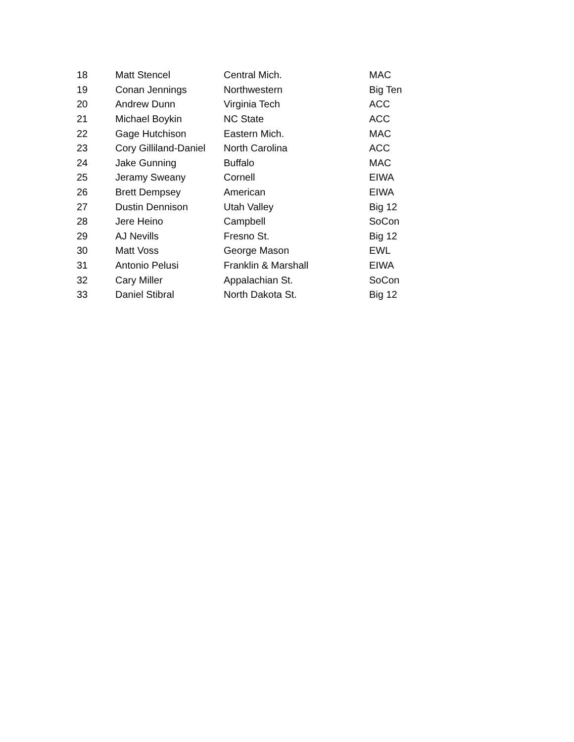| 18 | Matt Stencel | Central Mich. | MAC |
| 19 | Conan Jennings | Northwestern | Big Ten |
| 20 | Andrew Dunn | Virginia Tech | ACC |
| 21 | Michael Boykin | NC State | ACC |
| 22 | Gage Hutchison | Eastern Mich. | MAC |
| 23 | Cory Gilliland-Daniel | North Carolina | ACC |
| 24 | Jake Gunning | Buffalo | MAC |
| 25 | Jeramy Sweany | Cornell | EIWA |
| 26 | Brett Dempsey | American | EIWA |
| 27 | Dustin Dennison | Utah Valley | Big 12 |
| 28 | Jere Heino | Campbell | SoCon |
| 29 | AJ Nevills | Fresno St. | Big 12 |
| 30 | Matt Voss | George Mason | EWL |
| 31 | Antonio Pelusi | Franklin & Marshall | EIWA |
| 32 | Cary Miller | Appalachian St. | SoCon |
| 33 | Daniel Stibral | North Dakota St. | Big 12 |